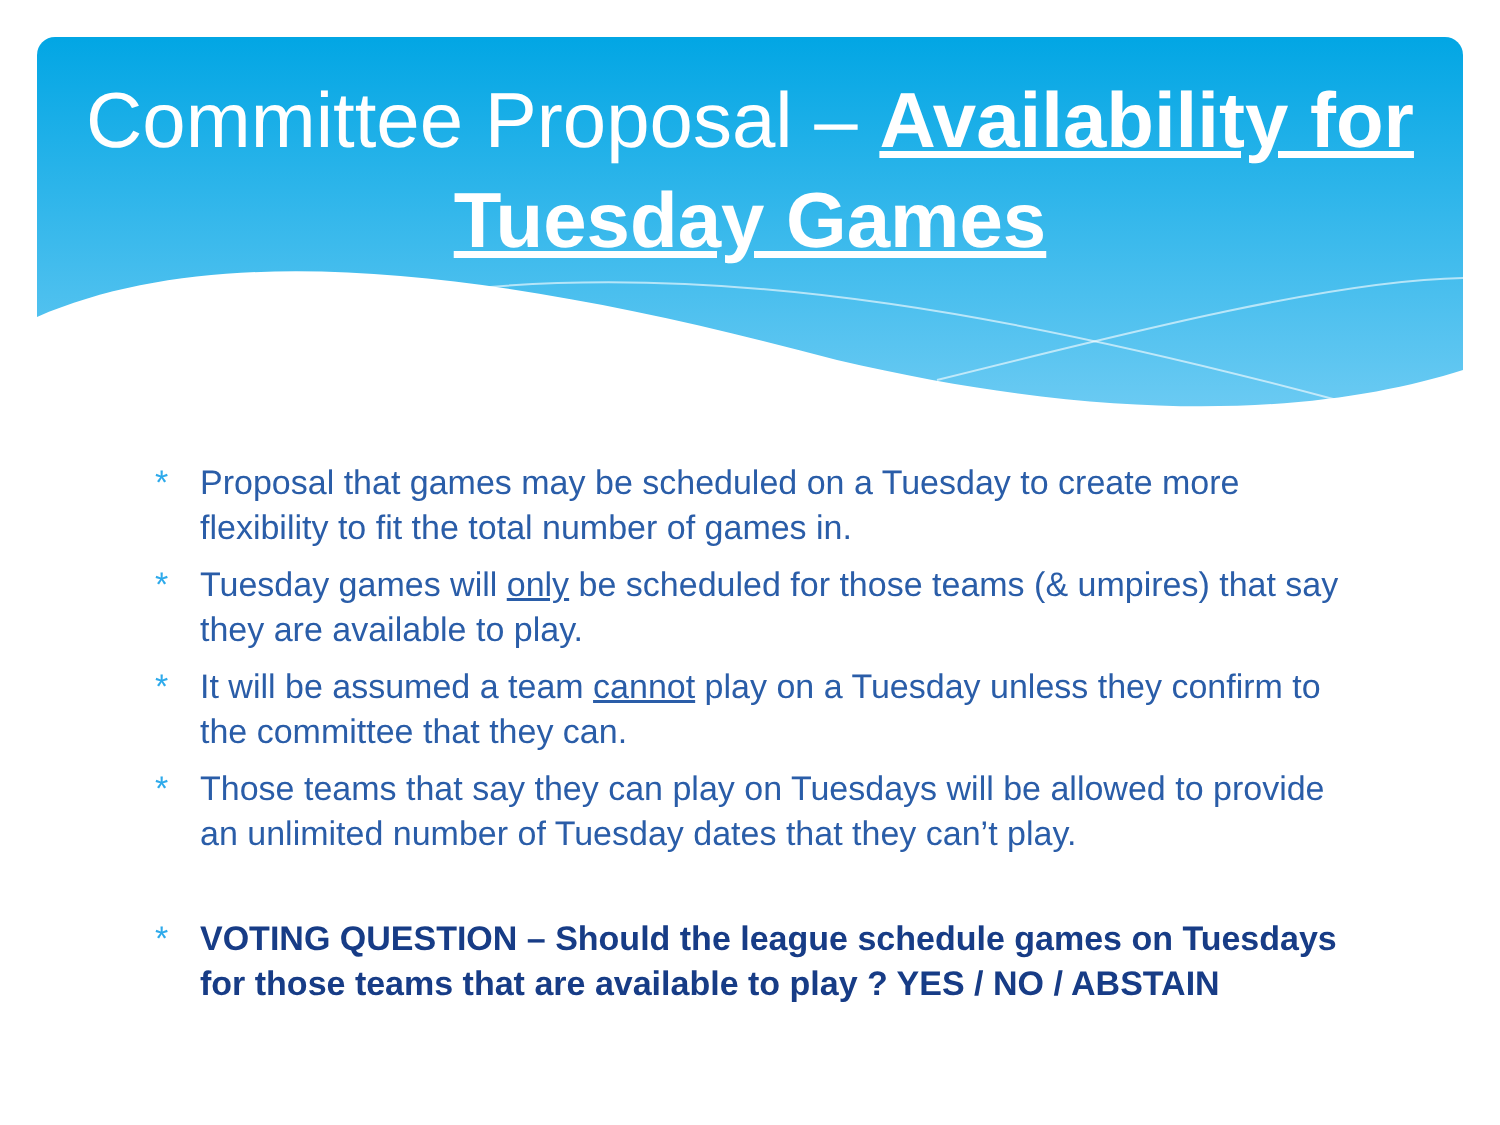Committee Proposal – Availability for Tuesday Games
* Proposal that games may be scheduled on a Tuesday to create more flexibility to fit the total number of games in.
* Tuesday games will only be scheduled for those teams (& umpires) that say they are available to play.
* It will be assumed a team cannot play on a Tuesday unless they confirm to the committee that they can.
* Those teams that say they can play on Tuesdays will be allowed to provide an unlimited number of Tuesday dates that they can’t play.
* VOTING QUESTION – Should the league schedule games on Tuesdays for those teams that are available to play ? YES / NO / ABSTAIN